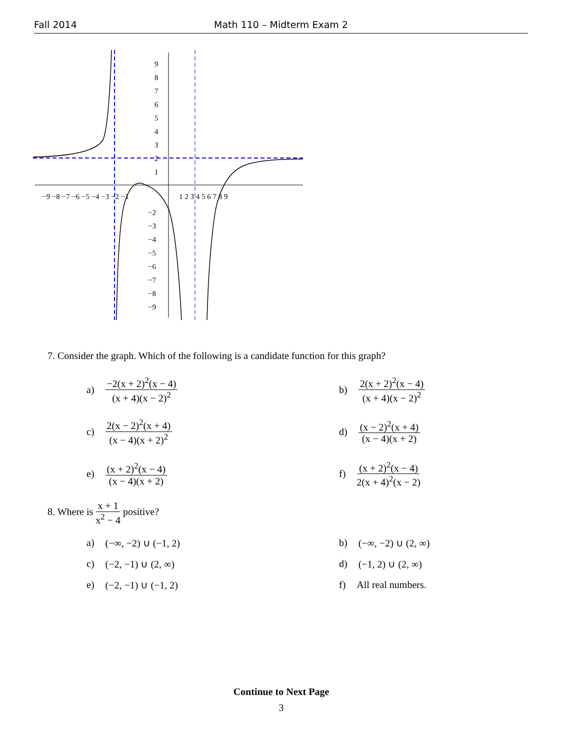Fall 2014 Math 110 – Midterm Exam 2
−9 −8 −7 −6 −5 −4 −3 −2 −1
1 2 3 4 5 6 7 8 9
9
8
7
6
5
4
3
2
1
−2
−3
−4
−5
−6
−7
−8
−9
7. Consider the graph. Which of the following is a candidate function for this graph?
a) −2(x + 2)<sup>2</sup>(x − 4) (x + 4)(x − 2)<sup>2</sup>
b) 2(x + 2)<sup>2</sup>(x − 4) (x + 4)(x − 2)<sup>2</sup>
c) 2(x − 2)<sup>2</sup>(x + 4) (x − 4)(x + 2)<sup>2</sup>
d) (x − 2)<sup>2</sup>(x + 4) (x − 4)(x + 2)
e) (x + 2)<sup>2</sup>(x − 4) (x − 4)(x + 2)
f) (x + 2)<sup>2</sup>(x − 4) 2(x + 4)<sup>2</sup>(x − 2)
8. Where is x + 1 x<sup>2</sup> − 4 positive?
a) (−∞, −2) ∪ (−1, 2)
b) (−∞, −2) ∪ (2, ∞)
c) (−2, −1) ∪ (2, ∞)
d) (−1, 2) ∪ (2, ∞)
e) (−2, −1) ∪ (−1, 2)
f) All real numbers.
Continue to Next Page
3